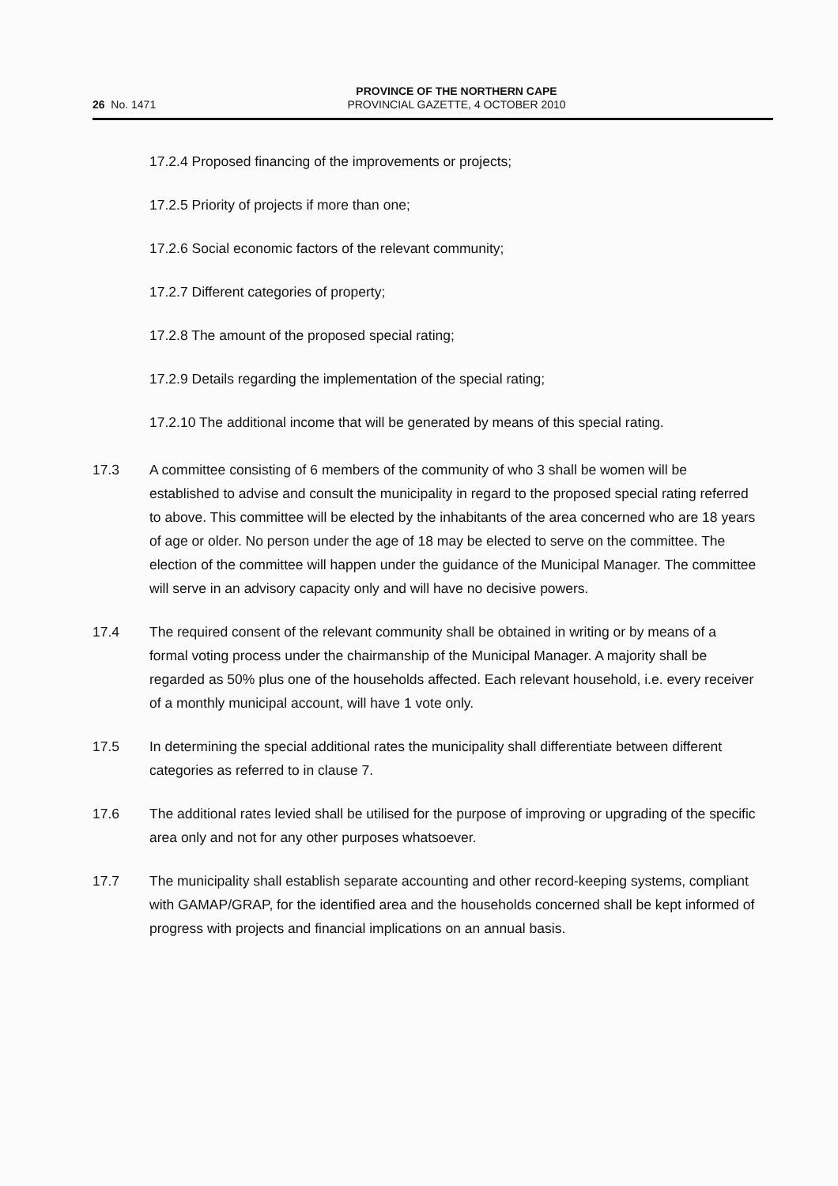26 No. 1471
PROVINCE OF THE NORTHERN CAPE
PROVINCIAL GAZETTE, 4 OCTOBER 2010
17.2.4 Proposed financing of the improvements or projects;
17.2.5 Priority of projects if more than one;
17.2.6 Social economic factors of the relevant community;
17.2.7 Different categories of property;
17.2.8 The amount of the proposed special rating;
17.2.9 Details regarding the implementation of the special rating;
17.2.10 The additional income that will be generated by means of this special rating.
17.3 A committee consisting of 6 members of the community of who 3 shall be women will be established to advise and consult the municipality in regard to the proposed special rating referred to above. This committee will be elected by the inhabitants of the area concerned who are 18 years of age or older. No person under the age of 18 may be elected to serve on the committee. The election of the committee will happen under the guidance of the Municipal Manager. The committee will serve in an advisory capacity only and will have no decisive powers.
17.4 The required consent of the relevant community shall be obtained in writing or by means of a formal voting process under the chairmanship of the Municipal Manager. A majority shall be regarded as 50% plus one of the households affected. Each relevant household, i.e. every receiver of a monthly municipal account, will have 1 vote only.
17.5 In determining the special additional rates the municipality shall differentiate between different categories as referred to in clause 7.
17.6 The additional rates levied shall be utilised for the purpose of improving or upgrading of the specific area only and not for any other purposes whatsoever.
17.7 The municipality shall establish separate accounting and other record-keeping systems, compliant with GAMAP/GRAP, for the identified area and the households concerned shall be kept informed of progress with projects and financial implications on an annual basis.